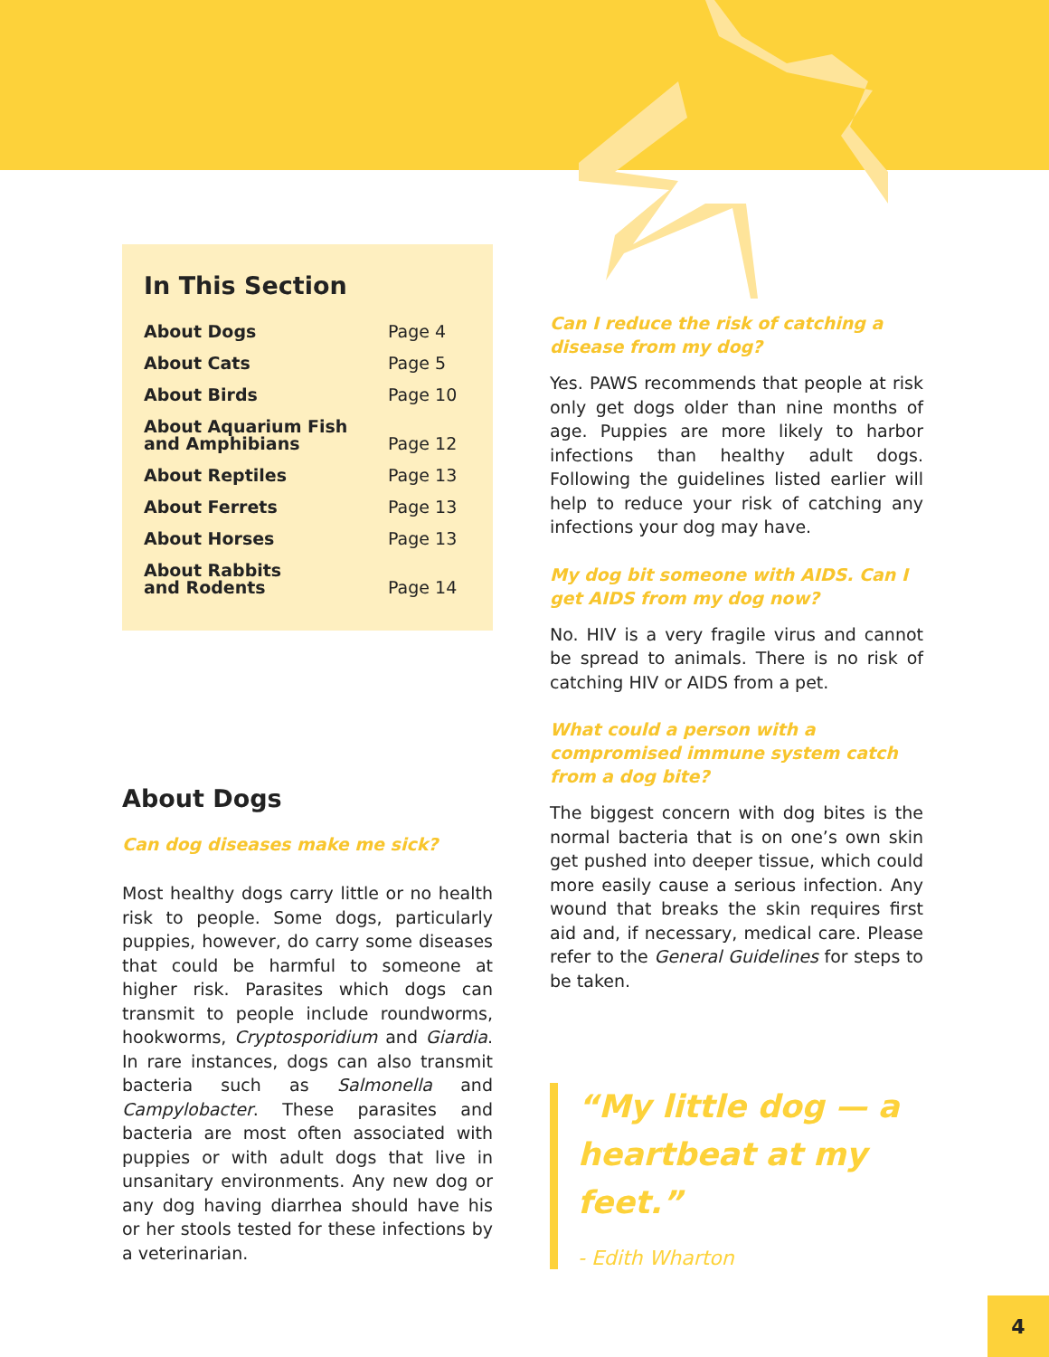In This Section
| About Dogs | Page 4 |
| About Cats | Page 5 |
| About Birds | Page 10 |
| About Aquarium Fish and Amphibians | Page 12 |
| About Reptiles | Page 13 |
| About Ferrets | Page 13 |
| About Horses | Page 13 |
| About Rabbits and Rodents | Page 14 |
About Dogs
Can dog diseases make me sick?
Most healthy dogs carry little or no health risk to people. Some dogs, particularly puppies, however, do carry some diseases that could be harmful to someone at higher risk. Parasites which dogs can transmit to people include roundworms, hookworms, Cryptosporidium and Giardia. In rare instances, dogs can also transmit bacteria such as Salmonella and Campylobacter. These parasites and bacteria are most often associated with puppies or with adult dogs that live in unsanitary environments. Any new dog or any dog having diarrhea should have his or her stools tested for these infections by a veterinarian.
Can I reduce the risk of catching a disease from my dog?
Yes. PAWS recommends that people at risk only get dogs older than nine months of age. Puppies are more likely to harbor infections than healthy adult dogs. Following the guidelines listed earlier will help to reduce your risk of catching any infections your dog may have.
My dog bit someone with AIDS. Can I get AIDS from my dog now?
No. HIV is a very fragile virus and cannot be spread to animals. There is no risk of catching HIV or AIDS from a pet.
What could a person with a compromised immune system catch from a dog bite?
The biggest concern with dog bites is the normal bacteria that is on one’s own skin get pushed into deeper tissue, which could more easily cause a serious infection. Any wound that breaks the skin requires first aid and, if necessary, medical care. Please refer to the General Guidelines for steps to be taken.
“My little dog — a heartbeat at my feet.”
- Edith Wharton
4